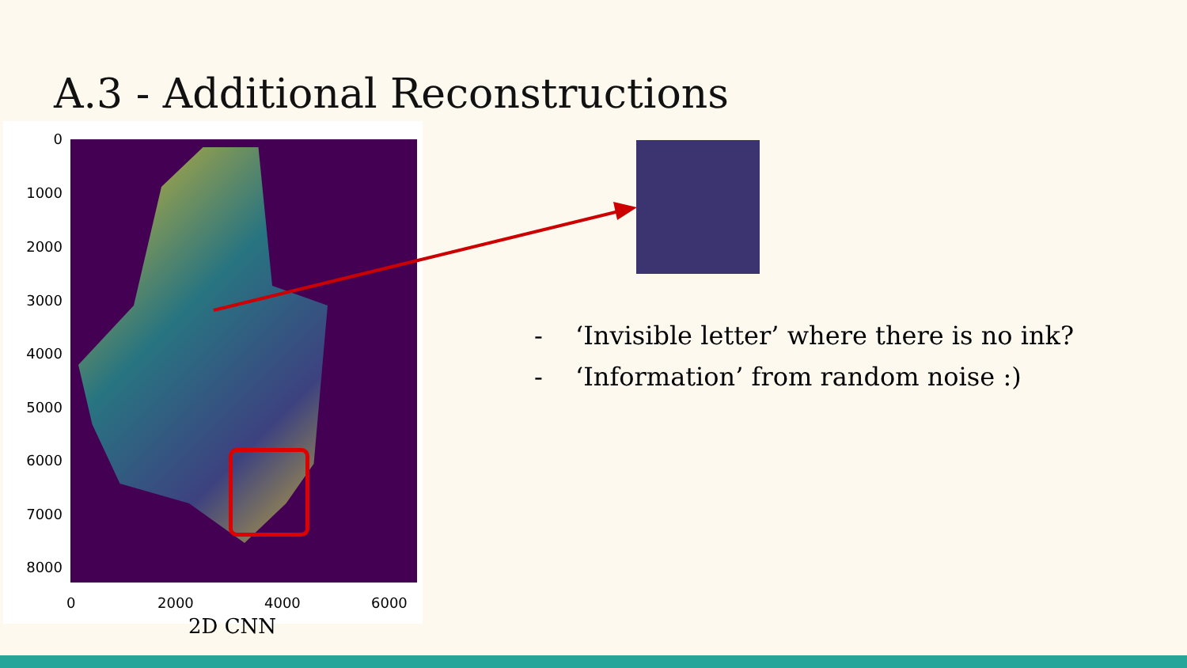A.3 - Additional Reconstructions
0
1000
2000
3000
4000
5000
6000
7000
8000
0 2000 4000 6000
2D CNN
- ‘Invisible letter’ where there is no ink?
- ‘Information’ from random noise :)